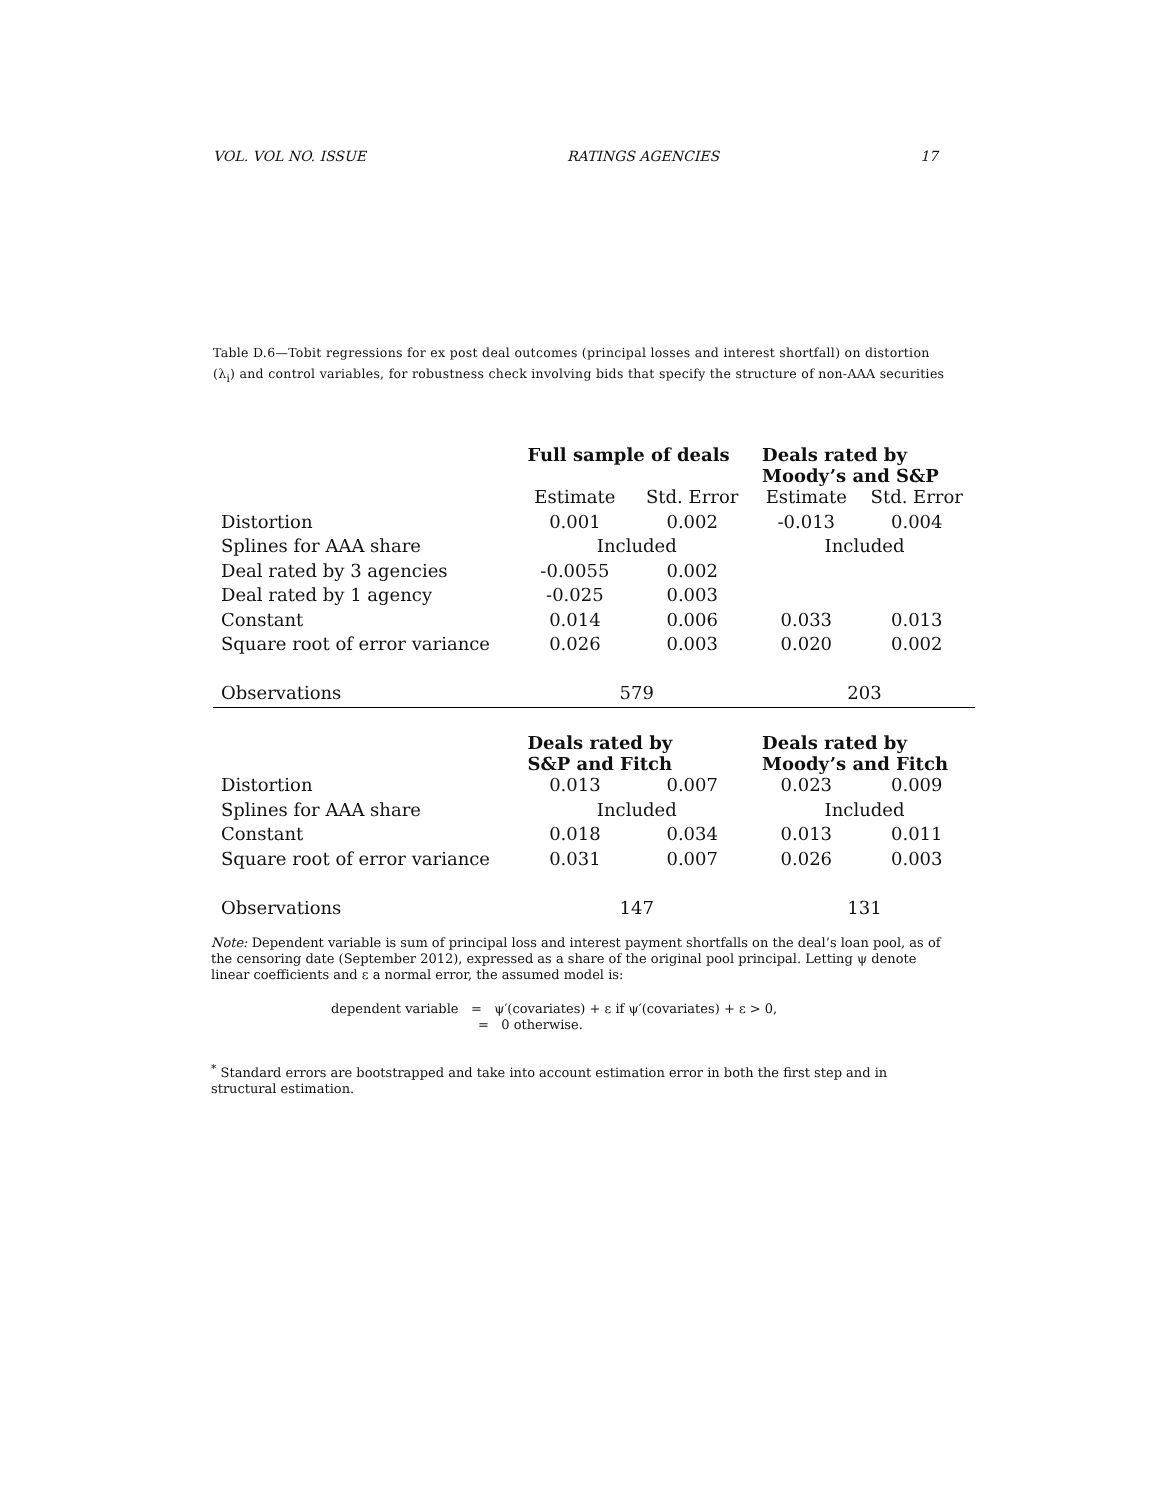VOL. VOL NO. ISSUE RATINGS AGENCIES 17
Table D.6—Tobit regressions for ex post deal outcomes (principal losses and interest shortfall) on distortion (λ<sub>i</sub>) and control variables, for robustness check involving bids that specify the structure of non-AAA securities
| | Full sample of deals | | Deals rated by Moody’s and S&P | |
| | Estimate | Std. Error | Estimate | Std. Error |
| Distortion | 0.001 | 0.002 | -0.013 | 0.004 |
| Splines for AAA share | Included | | Included | |
| Deal rated by 3 agencies | -0.0055 | 0.002 | | |
| Deal rated by 1 agency | -0.025 | 0.003 | | |
| Constant | 0.014 | 0.006 | 0.033 | 0.013 |
| Square root of error variance | 0.026 | 0.003 | 0.020 | 0.002 |
| Observations | 579 | | 203 | |
| | Deals rated by S&P and Fitch | | Deals rated by Moody’s and Fitch | |
| Distortion | 0.013 | 0.007 | 0.023 | 0.009 |
| Splines for AAA share | Included | | Included | |
| Constant | 0.018 | 0.034 | 0.013 | 0.011 |
| Square root of error variance | 0.031 | 0.007 | 0.026 | 0.003 |
| Observations | 147 | | 131 | |
Note: Dependent variable is sum of principal loss and interest payment shortfalls on the deal’s loan pool, as of the censoring date (September 2012), expressed as a share of the original pool principal. Letting ψ denote linear coefficients and ε a normal error, the assumed model is:
dependent variable = ψ′(covariates) + ε if ψ′(covariates) + ε > 0,
= 0 otherwise.
<sup>*</sup> Standard errors are bootstrapped and take into account estimation error in both the first step and in structural estimation.